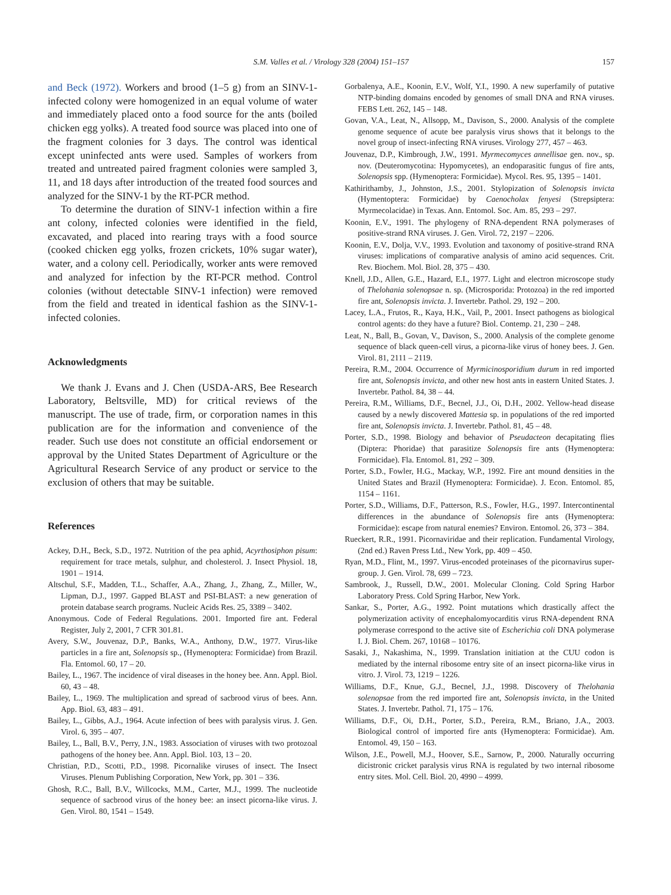S.M. Valles et al. / Virology 328 (2004) 151–157
157
and Beck (1972). Workers and brood (1–5 g) from an SINV-1-infected colony were homogenized in an equal volume of water and immediately placed onto a food source for the ants (boiled chicken egg yolks). A treated food source was placed into one of the fragment colonies for 3 days. The control was identical except uninfected ants were used. Samples of workers from treated and untreated paired fragment colonies were sampled 3, 11, and 18 days after introduction of the treated food sources and analyzed for the SINV-1 by the RT-PCR method.
To determine the duration of SINV-1 infection within a fire ant colony, infected colonies were identified in the field, excavated, and placed into rearing trays with a food source (cooked chicken egg yolks, frozen crickets, 10% sugar water), water, and a colony cell. Periodically, worker ants were removed and analyzed for infection by the RT-PCR method. Control colonies (without detectable SINV-1 infection) were removed from the field and treated in identical fashion as the SINV-1-infected colonies.
Acknowledgments
We thank J. Evans and J. Chen (USDA-ARS, Bee Research Laboratory, Beltsville, MD) for critical reviews of the manuscript. The use of trade, firm, or corporation names in this publication are for the information and convenience of the reader. Such use does not constitute an official endorsement or approval by the United States Department of Agriculture or the Agricultural Research Service of any product or service to the exclusion of others that may be suitable.
References
Ackey, D.H., Beck, S.D., 1972. Nutrition of the pea aphid, Acyrthosiphon pisum: requirement for trace metals, sulphur, and cholesterol. J. Insect Physiol. 18, 1901 – 1914.
Altschul, S.F., Madden, T.L., Schaffer, A.A., Zhang, J., Zhang, Z., Miller, W., Lipman, D.J., 1997. Gapped BLAST and PSI-BLAST: a new generation of protein database search programs. Nucleic Acids Res. 25, 3389 – 3402.
Anonymous. Code of Federal Regulations. 2001. Imported fire ant. Federal Register, July 2, 2001, 7 CFR 301.81.
Avery, S.W., Jouvenaz, D.P., Banks, W.A., Anthony, D.W., 1977. Virus-like particles in a fire ant, Solenopsis sp., (Hymenoptera: Formicidae) from Brazil. Fla. Entomol. 60, 17 – 20.
Bailey, L., 1967. The incidence of viral diseases in the honey bee. Ann. Appl. Biol. 60, 43 – 48.
Bailey, L., 1969. The multiplication and spread of sacbrood virus of bees. Ann. App. Biol. 63, 483 – 491.
Bailey, L., Gibbs, A.J., 1964. Acute infection of bees with paralysis virus. J. Gen. Virol. 6, 395 – 407.
Bailey, L., Ball, B.V., Perry, J.N., 1983. Association of viruses with two protozoal pathogens of the honey bee. Ann. Appl. Biol. 103, 13 – 20.
Christian, P.D., Scotti, P.D., 1998. Picornalike viruses of insect. The Insect Viruses. Plenum Publishing Corporation, New York, pp. 301 – 336.
Ghosh, R.C., Ball, B.V., Willcocks, M.M., Carter, M.J., 1999. The nucleotide sequence of sacbrood virus of the honey bee: an insect picorna-like virus. J. Gen. Virol. 80, 1541 – 1549.
Gorbalenya, A.E., Koonin, E.V., Wolf, Y.I., 1990. A new superfamily of putative NTP-binding domains encoded by genomes of small DNA and RNA viruses. FEBS Lett. 262, 145 – 148.
Govan, V.A., Leat, N., Allsopp, M., Davison, S., 2000. Analysis of the complete genome sequence of acute bee paralysis virus shows that it belongs to the novel group of insect-infecting RNA viruses. Virology 277, 457 – 463.
Jouvenaz, D.P., Kimbrough, J.W., 1991. Myrmecomyces annellisae gen. nov., sp. nov. (Deuteromycotina: Hypomycetes), an endoparasitic fungus of fire ants, Solenopsis spp. (Hymenoptera: Formicidae). Mycol. Res. 95, 1395 – 1401.
Kathirithamby, J., Johnston, J.S., 2001. Stylopization of Solenopsis invicta (Hymentoptera: Formicidae) by Caenocholax fenyesi (Strepsiptera: Myrmecolacidae) in Texas. Ann. Entomol. Soc. Am. 85, 293 – 297.
Koonin, E.V., 1991. The phylogeny of RNA-dependent RNA polymerases of positive-strand RNA viruses. J. Gen. Virol. 72, 2197 – 2206.
Koonin, E.V., Dolja, V.V., 1993. Evolution and taxonomy of positive-strand RNA viruses: implications of comparative analysis of amino acid sequences. Crit. Rev. Biochem. Mol. Biol. 28, 375 – 430.
Knell, J.D., Allen, G.E., Hazard, E.I., 1977. Light and electron microscope study of Thelohania solenopsae n. sp. (Microsporida: Protozoa) in the red imported fire ant, Solenopsis invicta. J. Invertebr. Pathol. 29, 192 – 200.
Lacey, L.A., Frutos, R., Kaya, H.K., Vail, P., 2001. Insect pathogens as biological control agents: do they have a future? Biol. Contemp. 21, 230 – 248.
Leat, N., Ball, B., Govan, V., Davison, S., 2000. Analysis of the complete genome sequence of black queen-cell virus, a picorna-like virus of honey bees. J. Gen. Virol. 81, 2111 – 2119.
Pereira, R.M., 2004. Occurrence of Myrmicinosporidium durum in red imported fire ant, Solenopsis invicta, and other new host ants in eastern United States. J. Invertebr. Pathol. 84, 38 – 44.
Pereira, R.M., Williams, D.F., Becnel, J.J., Oi, D.H., 2002. Yellow-head disease caused by a newly discovered Mattesia sp. in populations of the red imported fire ant, Solenopsis invicta. J. Invertebr. Pathol. 81, 45 – 48.
Porter, S.D., 1998. Biology and behavior of Pseudacteon decapitating flies (Diptera: Phoridae) that parasitize Solenopsis fire ants (Hymenoptera: Formicidae). Fla. Entomol. 81, 292 – 309.
Porter, S.D., Fowler, H.G., Mackay, W.P., 1992. Fire ant mound densities in the United States and Brazil (Hymenoptera: Formicidae). J. Econ. Entomol. 85, 1154 – 1161.
Porter, S.D., Williams, D.F., Patterson, R.S., Fowler, H.G., 1997. Intercontinental differences in the abundance of Solenopsis fire ants (Hymenoptera: Formicidae): escape from natural enemies? Environ. Entomol. 26, 373 – 384.
Rueckert, R.R., 1991. Picornaviridae and their replication. Fundamental Virology, (2nd ed.) Raven Press Ltd., New York, pp. 409 – 450.
Ryan, M.D., Flint, M., 1997. Virus-encoded proteinases of the picornavirus super-group. J. Gen. Virol. 78, 699 – 723.
Sambrook, J., Russell, D.W., 2001. Molecular Cloning. Cold Spring Harbor Laboratory Press. Cold Spring Harbor, New York.
Sankar, S., Porter, A.G., 1992. Point mutations which drastically affect the polymerization activity of encephalomyocarditis virus RNA-dependent RNA polymerase correspond to the active site of Escherichia coli DNA polymerase I. J. Biol. Chem. 267, 10168 – 10176.
Sasaki, J., Nakashima, N., 1999. Translation initiation at the CUU codon is mediated by the internal ribosome entry site of an insect picorna-like virus in vitro. J. Virol. 73, 1219 – 1226.
Williams, D.F., Knue, G.J., Becnel, J.J., 1998. Discovery of Thelohania solenopsae from the red imported fire ant, Solenopsis invicta, in the United States. J. Invertebr. Pathol. 71, 175 – 176.
Williams, D.F., Oi, D.H., Porter, S.D., Pereira, R.M., Briano, J.A., 2003. Biological control of imported fire ants (Hymenoptera: Formicidae). Am. Entomol. 49, 150 – 163.
Wilson, J.E., Powell, M.J., Hoover, S.E., Sarnow, P., 2000. Naturally occurring dicistronic cricket paralysis virus RNA is regulated by two internal ribosome entry sites. Mol. Cell. Biol. 20, 4990 – 4999.